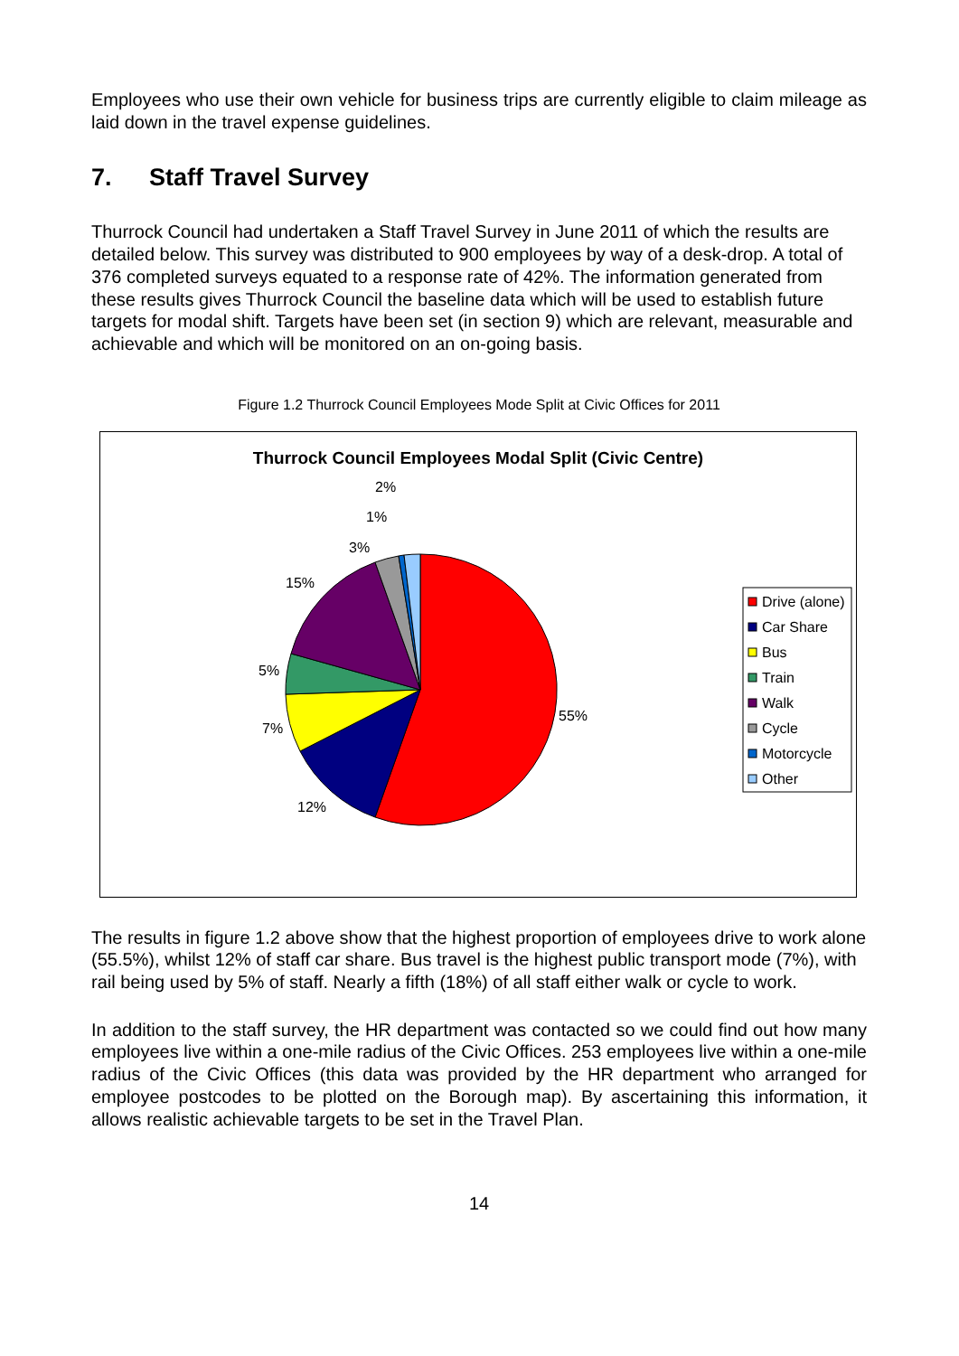Employees who use their own vehicle for business trips are currently eligible to claim mileage as laid down in the travel expense guidelines.
7. Staff Travel Survey
Thurrock Council had undertaken a Staff Travel Survey in June 2011 of which the results are detailed below. This survey was distributed to 900 employees by way of a desk-drop. A total of 376 completed surveys equated to a response rate of 42%. The information generated from these results gives Thurrock Council the baseline data which will be used to establish future targets for modal shift. Targets have been set (in section 9) which are relevant, measurable and achievable and which will be monitored on an on-going basis.
Figure 1.2 Thurrock Council Employees Mode Split at Civic Offices for 2011
Thurrock Council Employees Modal Split (Civic Centre)
55%
12%
7%
5%
15%
3%
1%
2%
Drive (alone)
Car Share
Bus
Train
Walk
Cycle
Motorcycle
Other
The results in figure 1.2 above show that the highest proportion of employees drive to work alone (55.5%), whilst 12% of staff car share. Bus travel is the highest public transport mode (7%), with rail being used by 5% of staff. Nearly a fifth (18%) of all staff either walk or cycle to work.
In addition to the staff survey, the HR department was contacted so we could find out how many employees live within a one-mile radius of the Civic Offices. 253 employees live within a one-mile radius of the Civic Offices (this data was provided by the HR department who arranged for employee postcodes to be plotted on the Borough map). By ascertaining this information, it allows realistic achievable targets to be set in the Travel Plan.
14